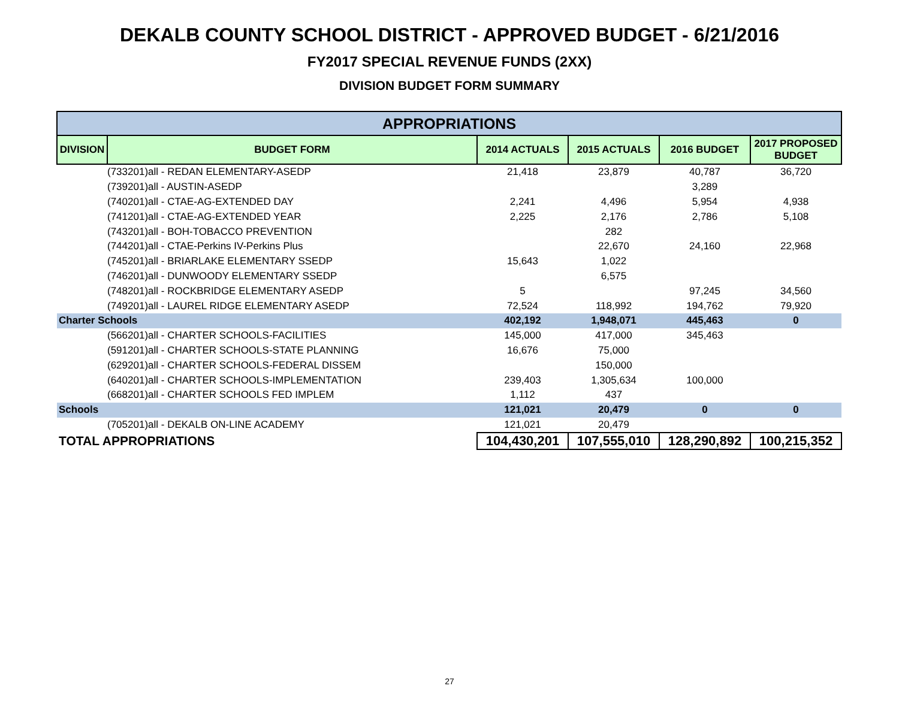DEKALB COUNTY SCHOOL DISTRICT - APPROVED BUDGET - 6/21/2016
FY2017 SPECIAL REVENUE FUNDS (2XX)
DIVISION BUDGET FORM SUMMARY
| APPROPRIATIONS | | | | | |
| --- | --- | --- | --- | --- | --- |
| DIVISION | BUDGET FORM | 2014 ACTUALS | 2015 ACTUALS | 2016 BUDGET | 2017 PROPOSED BUDGET |
| (733201)all - REDAN ELEMENTARY-ASEDP | | 21,418 | 23,879 | 40,787 | 36,720 |
| (739201)all - AUSTIN-ASEDP | | | | 3,289 | |
| (740201)all - CTAE-AG-EXTENDED DAY | | 2,241 | 4,496 | 5,954 | 4,938 |
| (741201)all - CTAE-AG-EXTENDED YEAR | | 2,225 | 2,176 | 2,786 | 5,108 |
| (743201)all - BOH-TOBACCO PREVENTION | | | 282 | | |
| (744201)all - CTAE-Perkins IV-Perkins Plus | | | 22,670 | 24,160 | 22,968 |
| (745201)all - BRIARLAKE ELEMENTARY SSEDP | | 15,643 | 1,022 | | |
| (746201)all - DUNWOODY ELEMENTARY SSEDP | | | 6,575 | | |
| (748201)all - ROCKBRIDGE ELEMENTARY ASEDP | | 5 | | 97,245 | 34,560 |
| (749201)all - LAUREL RIDGE ELEMENTARY ASEDP | | 72,524 | 118,992 | 194,762 | 79,920 |
| Charter Schools | | 402,192 | 1,948,071 | 445,463 | 0 |
| (566201)all - CHARTER SCHOOLS-FACILITIES | | 145,000 | 417,000 | 345,463 | |
| (591201)all - CHARTER SCHOOLS-STATE PLANNING | | 16,676 | 75,000 | | |
| (629201)all - CHARTER SCHOOLS-FEDERAL DISSEM | | | 150,000 | | |
| (640201)all - CHARTER SCHOOLS-IMPLEMENTATION | | 239,403 | 1,305,634 | 100,000 | |
| (668201)all - CHARTER SCHOOLS FED IMPLEM | | 1,112 | 437 | | |
| Schools | | 121,021 | 20,479 | 0 | 0 |
| (705201)all - DEKALB ON-LINE ACADEMY | | 121,021 | 20,479 | | |
| TOTAL APPROPRIATIONS | | 104,430,201 | 107,555,010 | 128,290,892 | 100,215,352 |
27